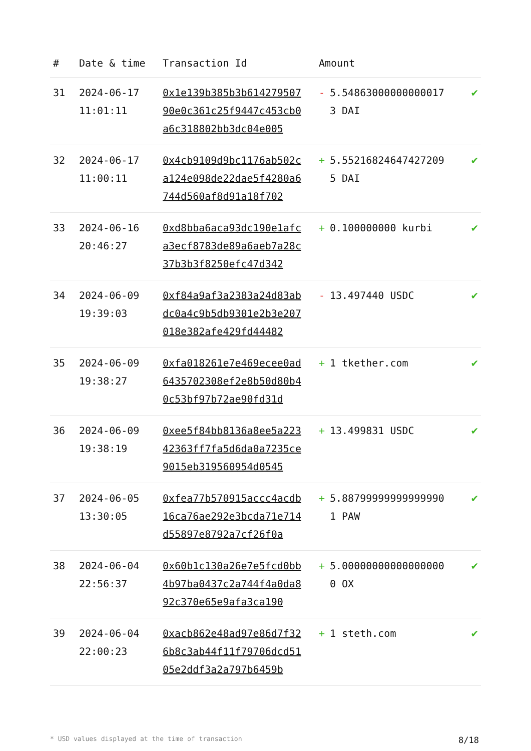| # | Date & time | Transaction Id | Amount | |
| --- | --- | --- | --- | --- |
| 31 | 2024-06-17 11:01:11 | 0x1e139b385b3b61427950790e0c361c25f9447c453cb0a6c318802bb3dc04e005 | - 5.548630000000000173 DAI | ✔ |
| 32 | 2024-06-17 11:00:11 | 0x4cb9109d9bc1176ab502ca124e098de22dae5f4280a6744d560af8d91a18f702 | + 5.552168246474272095 DAI | ✔ |
| 33 | 2024-06-16 20:46:27 | 0xd8bba6aca93dc190e1afca3ecf8783de89a6aeb7a28c37b3b3f8250efc47d342 | + 0.100000000 kurbi | ✔ |
| 34 | 2024-06-09 19:39:03 | 0xf84a9af3a2383a24d83abdc0a4c9b5db9301e2b3e207018e382afe429fd44482 | - 13.497440 USDC | ✔ |
| 35 | 2024-06-09 19:38:27 | 0xfa018261e7e469ecee0ad6435702308ef2e8b50d80b40c53bf97b72ae90fd31d | + 1 tkether.com | ✔ |
| 36 | 2024-06-09 19:38:19 | 0xee5f84bb8136a8ee5a22342363ff7fa5d6da0a7235ce9015eb319560954d0545 | + 13.499831 USDC | ✔ |
| 37 | 2024-06-05 13:30:05 | 0xfea77b570915accc4acdb16ca76ae292e3bcda71e714d55897e8792a7cf26f0a | + 5.887999999999999901 PAW | ✔ |
| 38 | 2024-06-04 22:56:37 | 0x60b1c130a26e7e5fcd0bb4b97ba0437c2a744f4a0da892c370e65e9afa3ca190 | + 5.000000000000000000 OX | ✔ |
| 39 | 2024-06-04 22:00:23 | 0xacb862e48ad97e86d7f326b8c3ab44f11f79706dcd5105e2ddf3a2a797b6459b | + 1 steth.com | ✔ |
* USD values displayed at the time of transaction 8/18